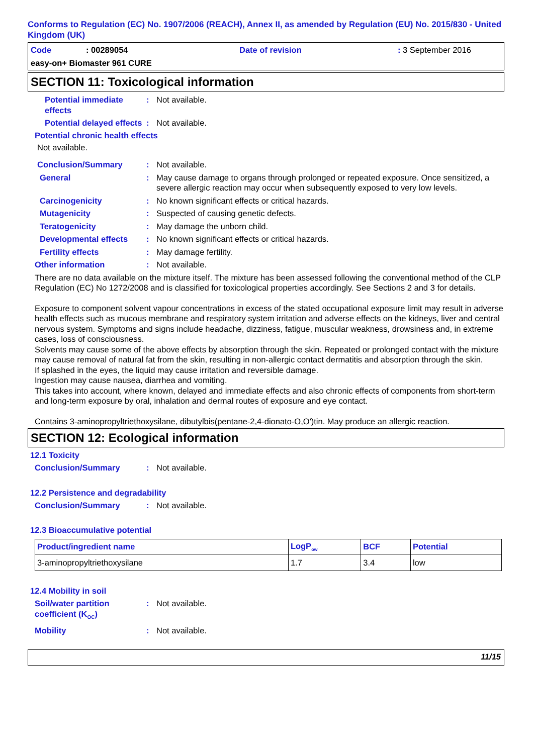Conforms to Regulation (EC) No. 1907/2006 (REACH), Annex II, as amended by Regulation (EU) No. 2015/830 - United Kingdom (UK)
Code: 00289054 Date of revision: 3 September 2016
easy-on+ Biomaster 961 CURE
SECTION 11: Toxicological information
Potential immediate effects: Not available.
Potential delayed effects: Not available.
Potential chronic health effects
Not available.
Conclusion/Summary: Not available.
General: May cause damage to organs through prolonged or repeated exposure. Once sensitized, a severe allergic reaction may occur when subsequently exposed to very low levels.
Carcinogenicity: No known significant effects or critical hazards.
Mutagenicity: Suspected of causing genetic defects.
Teratogenicity: May damage the unborn child.
Developmental effects: No known significant effects or critical hazards.
Fertility effects: May damage fertility.
Other information: Not available.
There are no data available on the mixture itself. The mixture has been assessed following the conventional method of the CLP Regulation (EC) No 1272/2008 and is classified for toxicological properties accordingly. See Sections 2 and 3 for details.
Exposure to component solvent vapour concentrations in excess of the stated occupational exposure limit may result in adverse health effects such as mucous membrane and respiratory system irritation and adverse effects on the kidneys, liver and central nervous system. Symptoms and signs include headache, dizziness, fatigue, muscular weakness, drowsiness and, in extreme cases, loss of consciousness.
Solvents may cause some of the above effects by absorption through the skin. Repeated or prolonged contact with the mixture may cause removal of natural fat from the skin, resulting in non-allergic contact dermatitis and absorption through the skin.
If splashed in the eyes, the liquid may cause irritation and reversible damage.
Ingestion may cause nausea, diarrhea and vomiting.
This takes into account, where known, delayed and immediate effects and also chronic effects of components from short-term and long-term exposure by oral, inhalation and dermal routes of exposure and eye contact.
Contains 3-aminopropyltriethoxysilane, dibutylbis(pentane-2,4-dionato-O,O')tin. May produce an allergic reaction.
SECTION 12: Ecological information
12.1 Toxicity
Conclusion/Summary: Not available.
12.2 Persistence and degradability
Conclusion/Summary: Not available.
12.3 Bioaccumulative potential
| Product/ingredient name | LogP<sub>ow</sub> | BCF | Potential |
| --- | --- | --- | --- |
| 3-aminopropyltriethoxysilane | 1.7 | 3.4 | low |
12.4 Mobility in soil
Soil/water partition coefficient (K<sub>OC</sub>): Not available.
Mobility: Not available.
11/15